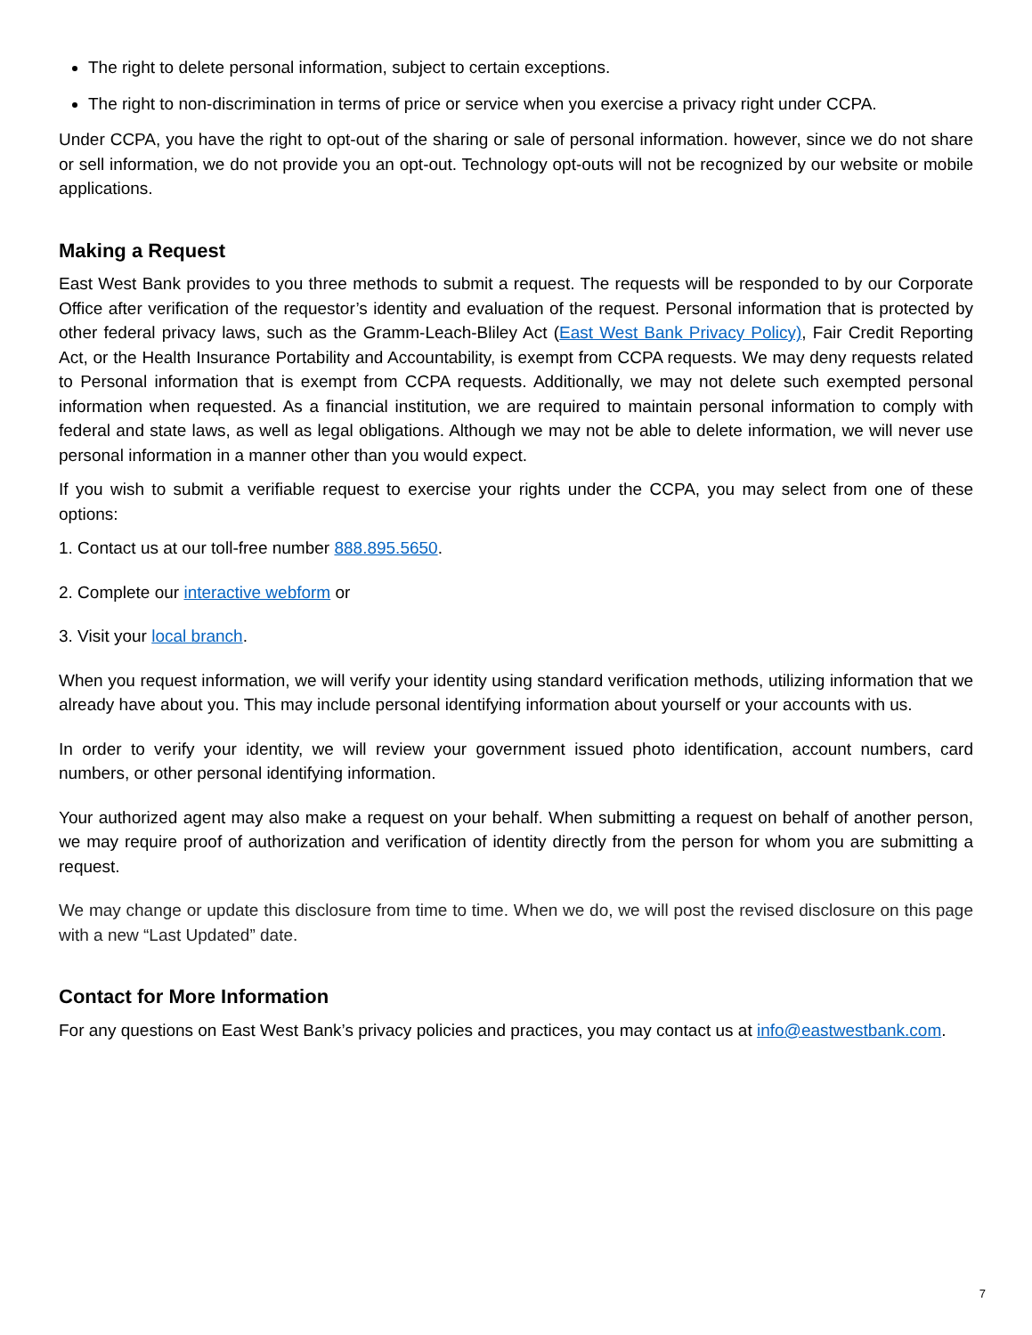The right to delete personal information, subject to certain exceptions.
The right to non-discrimination in terms of price or service when you exercise a privacy right under CCPA.
Under CCPA, you have the right to opt-out of the sharing or sale of personal information. however, since we do not share or sell information, we do not provide you an opt-out. Technology opt-outs will not be recognized by our website or mobile applications.
Making a Request
East West Bank provides to you three methods to submit a request. The requests will be responded to by our Corporate Office after verification of the requestor’s identity and evaluation of the request. Personal information that is protected by other federal privacy laws, such as the Gramm-Leach-Bliley Act (East West Bank Privacy Policy), Fair Credit Reporting Act, or the Health Insurance Portability and Accountability, is exempt from CCPA requests. We may deny requests related to Personal information that is exempt from CCPA requests. Additionally, we may not delete such exempted personal information when requested. As a financial institution, we are required to maintain personal information to comply with federal and state laws, as well as legal obligations. Although we may not be able to delete information, we will never use personal information in a manner other than you would expect.
If you wish to submit a verifiable request to exercise your rights under the CCPA, you may select from one of these options:
1. Contact us at our toll-free number 888.895.5650.
2. Complete our interactive webform or
3. Visit your local branch.
When you request information, we will verify your identity using standard verification methods, utilizing information that we already have about you. This may include personal identifying information about yourself or your accounts with us.
In order to verify your identity, we will review your government issued photo identification, account numbers, card numbers, or other personal identifying information.
Your authorized agent may also make a request on your behalf. When submitting a request on behalf of another person, we may require proof of authorization and verification of identity directly from the person for whom you are submitting a request.
We may change or update this disclosure from time to time. When we do, we will post the revised disclosure on this page with a new “Last Updated” date.
Contact for More Information
For any questions on East West Bank’s privacy policies and practices, you may contact us at info@eastwestbank.com.
7